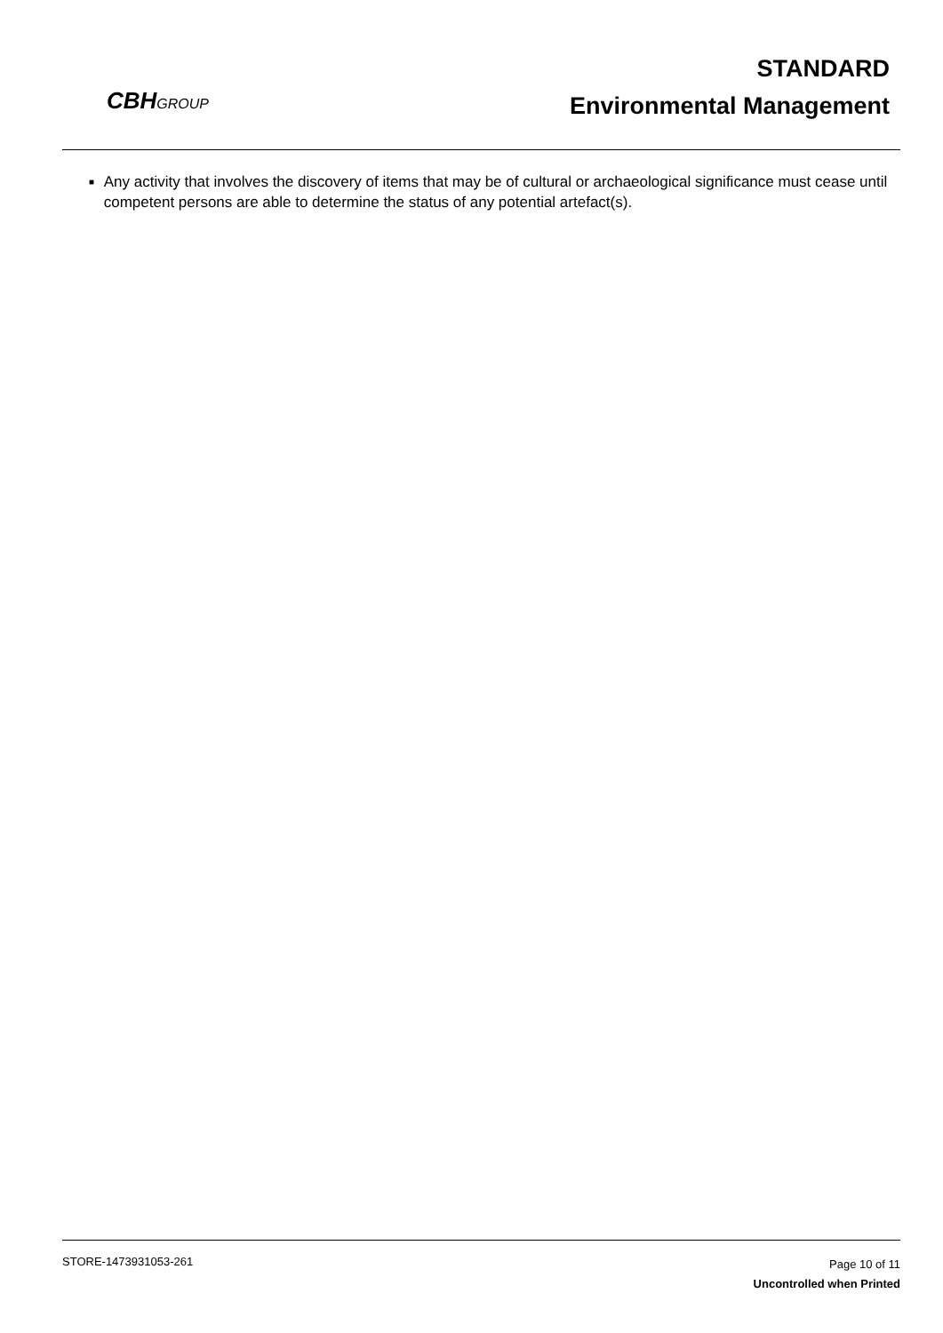CBHGROUP
STANDARD
Environmental Management
■
Any activity that involves the discovery of items that may be of cultural or archaeological significance must cease until competent persons are able to determine the status of any potential artefact(s).
STORE-1473931053-261
Page 10 of 11
Uncontrolled when Printed